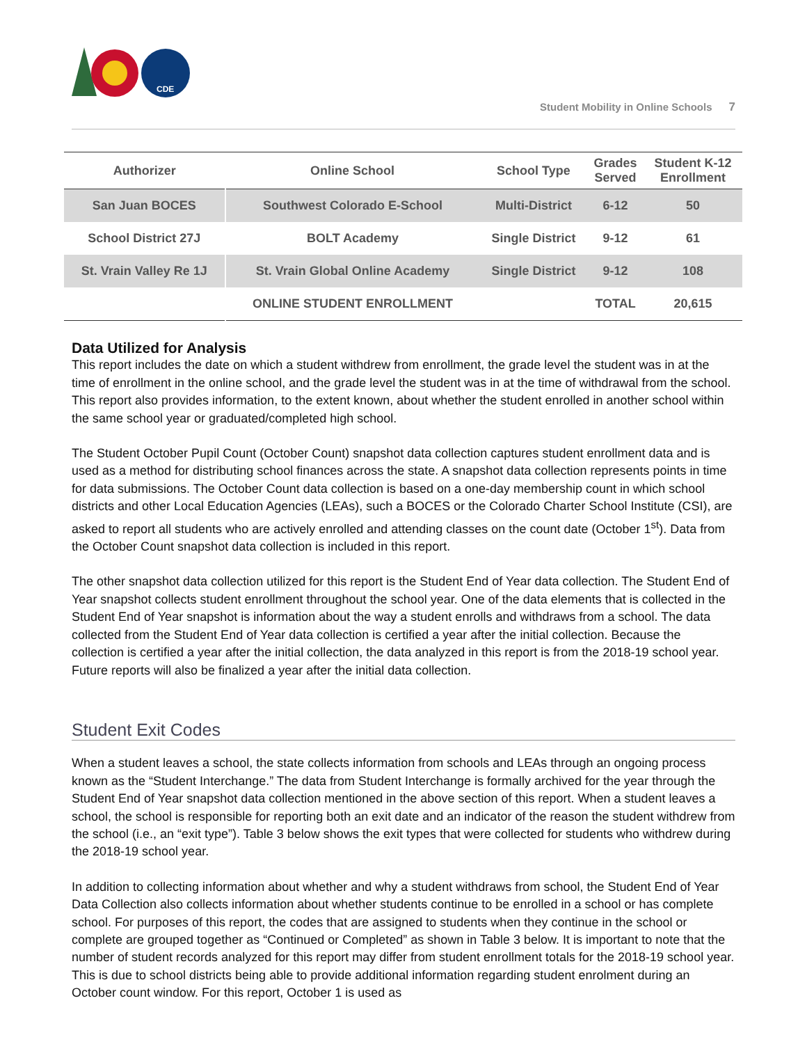CDE
Student Mobility in Online Schools 7
| Authorizer | Online School | School Type | Grades Served | Student K-12 Enrollment |
| --- | --- | --- | --- | --- |
| San Juan BOCES | Southwest Colorado E-School | Multi-District | 6-12 | 50 |
| School District 27J | BOLT Academy | Single District | 9-12 | 61 |
| St. Vrain Valley Re 1J | St. Vrain Global Online Academy | Single District | 9-12 | 108 |
| | ONLINE STUDENT ENROLLMENT | | TOTAL | 20,615 |
Data Utilized for Analysis
This report includes the date on which a student withdrew from enrollment, the grade level the student was in at the time of enrollment in the online school, and the grade level the student was in at the time of withdrawal from the school. This report also provides information, to the extent known, about whether the student enrolled in another school within the same school year or graduated/completed high school.
The Student October Pupil Count (October Count) snapshot data collection captures student enrollment data and is used as a method for distributing school finances across the state. A snapshot data collection represents points in time for data submissions. The October Count data collection is based on a one-day membership count in which school districts and other Local Education Agencies (LEAs), such a BOCES or the Colorado Charter School Institute (CSI), are asked to report all students who are actively enrolled and attending classes on the count date (October 1<sup>st</sup>). Data from the October Count snapshot data collection is included in this report.
The other snapshot data collection utilized for this report is the Student End of Year data collection. The Student End of Year snapshot collects student enrollment throughout the school year. One of the data elements that is collected in the Student End of Year snapshot is information about the way a student enrolls and withdraws from a school. The data collected from the Student End of Year data collection is certified a year after the initial collection. Because the collection is certified a year after the initial collection, the data analyzed in this report is from the 2018-19 school year. Future reports will also be finalized a year after the initial data collection.
Student Exit Codes
When a student leaves a school, the state collects information from schools and LEAs through an ongoing process known as the “Student Interchange.” The data from Student Interchange is formally archived for the year through the Student End of Year snapshot data collection mentioned in the above section of this report. When a student leaves a school, the school is responsible for reporting both an exit date and an indicator of the reason the student withdrew from the school (i.e., an “exit type”). Table 3 below shows the exit types that were collected for students who withdrew during the 2018-19 school year.
In addition to collecting information about whether and why a student withdraws from school, the Student End of Year Data Collection also collects information about whether students continue to be enrolled in a school or has complete school. For purposes of this report, the codes that are assigned to students when they continue in the school or complete are grouped together as “Continued or Completed” as shown in Table 3 below. It is important to note that the number of student records analyzed for this report may differ from student enrollment totals for the 2018-19 school year. This is due to school districts being able to provide additional information regarding student enrolment during an October count window. For this report, October 1 is used as